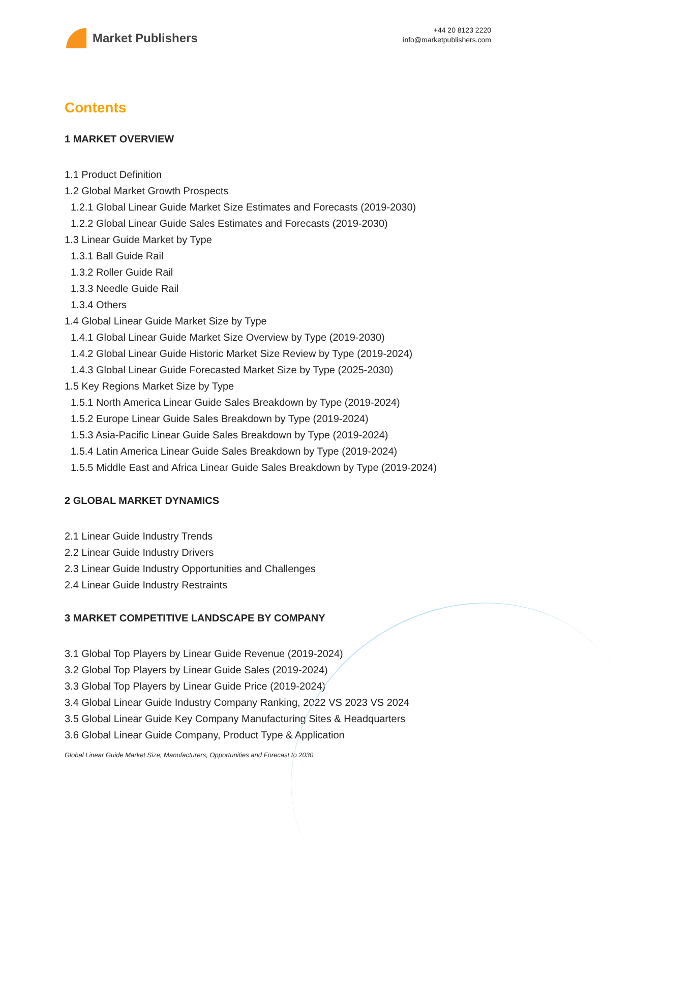Market Publishers
+44 20 8123 2220
info@marketpublishers.com
Contents
1 MARKET OVERVIEW
1.1 Product Definition
1.2 Global Market Growth Prospects
1.2.1 Global Linear Guide Market Size Estimates and Forecasts (2019-2030)
1.2.2 Global Linear Guide Sales Estimates and Forecasts (2019-2030)
1.3 Linear Guide Market by Type
1.3.1 Ball Guide Rail
1.3.2 Roller Guide Rail
1.3.3 Needle Guide Rail
1.3.4 Others
1.4 Global Linear Guide Market Size by Type
1.4.1 Global Linear Guide Market Size Overview by Type (2019-2030)
1.4.2 Global Linear Guide Historic Market Size Review by Type (2019-2024)
1.4.3 Global Linear Guide Forecasted Market Size by Type (2025-2030)
1.5 Key Regions Market Size by Type
1.5.1 North America Linear Guide Sales Breakdown by Type (2019-2024)
1.5.2 Europe Linear Guide Sales Breakdown by Type (2019-2024)
1.5.3 Asia-Pacific Linear Guide Sales Breakdown by Type (2019-2024)
1.5.4 Latin America Linear Guide Sales Breakdown by Type (2019-2024)
1.5.5 Middle East and Africa Linear Guide Sales Breakdown by Type (2019-2024)
2 GLOBAL MARKET DYNAMICS
2.1 Linear Guide Industry Trends
2.2 Linear Guide Industry Drivers
2.3 Linear Guide Industry Opportunities and Challenges
2.4 Linear Guide Industry Restraints
3 MARKET COMPETITIVE LANDSCAPE BY COMPANY
3.1 Global Top Players by Linear Guide Revenue (2019-2024)
3.2 Global Top Players by Linear Guide Sales (2019-2024)
3.3 Global Top Players by Linear Guide Price (2019-2024)
3.4 Global Linear Guide Industry Company Ranking, 2022 VS 2023 VS 2024
3.5 Global Linear Guide Key Company Manufacturing Sites & Headquarters
3.6 Global Linear Guide Company, Product Type & Application
Global Linear Guide Market Size, Manufacturers, Opportunities and Forecast to 2030